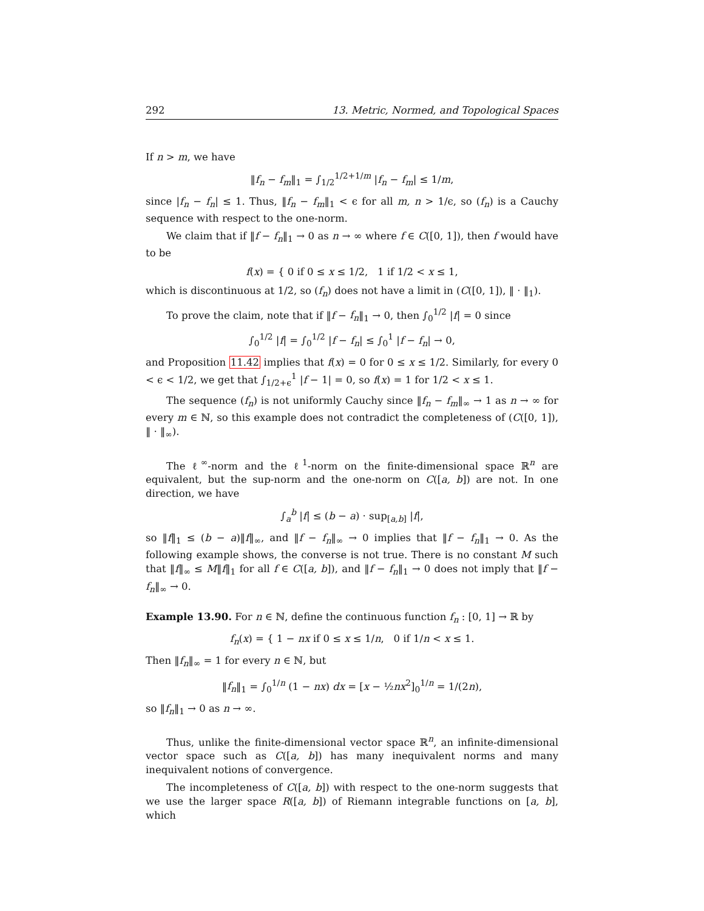292 13. Metric, Normed, and Topological Spaces
If n > m, we have
‖f<sub>n</sub> − f<sub>m</sub>‖<sub>1</sub> = ∫<sub>1/2</sub><sup>1/2+1/m</sup> |f<sub>n</sub> − f<sub>m</sub>| ≤ 1/m,
since |f<sub>n</sub> − f<sub>n</sub>| ≤ 1. Thus, ‖f<sub>n</sub> − f<sub>m</sub>‖<sub>1</sub> < ϵ for all m, n > 1/ϵ, so (f<sub>n</sub>) is a Cauchy sequence with respect to the one-norm.
We claim that if ‖f − f<sub>n</sub>‖<sub>1</sub> → 0 as n → ∞ where f ∈ C([0, 1]), then f would have to be
f(x) = { 0 if 0 ≤ x ≤ 1/2, 1 if 1/2 < x ≤ 1,
which is discontinuous at 1/2, so (f<sub>n</sub>) does not have a limit in (C([0, 1]), ‖ · ‖<sub>1</sub>).
To prove the claim, note that if ‖f − f<sub>n</sub>‖<sub>1</sub> → 0, then ∫<sub>0</sub><sup>1/2</sup> |f| = 0 since
∫<sub>0</sub><sup>1/2</sup> |f| = ∫<sub>0</sub><sup>1/2</sup> |f − f<sub>n</sub>| ≤ ∫<sub>0</sub><sup>1</sup> |f − f<sub>n</sub>| → 0,
and Proposition 11.42 implies that f(x) = 0 for 0 ≤ x ≤ 1/2. Similarly, for every 0 < ϵ < 1/2, we get that ∫<sub>1/2+ϵ</sub><sup>1</sup> |f − 1| = 0, so f(x) = 1 for 1/2 < x ≤ 1.
The sequence (f<sub>n</sub>) is not uniformly Cauchy since ‖f<sub>n</sub> − f<sub>m</sub>‖<sub>∞</sub> → 1 as n → ∞ for every m ∈ ℕ, so this example does not contradict the completeness of (C([0, 1]), ‖ · ‖<sub>∞</sub>).
The ℓ<sup>∞</sup>-norm and the ℓ<sup>1</sup>-norm on the finite-dimensional space ℝ<sup>n</sup> are equivalent, but the sup-norm and the one-norm on C([a, b]) are not. In one direction, we have
∫<sub>a</sub><sup>b</sup> |f| ≤ (b − a) · sup<sub>[a,b]</sub> |f|,
so ‖f‖<sub>1</sub> ≤ (b − a)‖f‖<sub>∞</sub>, and ‖f − f<sub>n</sub>‖<sub>∞</sub> → 0 implies that ‖f − f<sub>n</sub>‖<sub>1</sub> → 0. As the following example shows, the converse is not true. There is no constant M such that ‖f‖<sub>∞</sub> ≤ M‖f‖<sub>1</sub> for all f ∈ C([a, b]), and ‖f − f<sub>n</sub>‖<sub>1</sub> → 0 does not imply that ‖f − f<sub>n</sub>‖<sub>∞</sub> → 0.
Example 13.90. For n ∈ ℕ, define the continuous function f<sub>n</sub> : [0, 1] → ℝ by
f<sub>n</sub>(x) = { 1 − nx if 0 ≤ x ≤ 1/n, 0 if 1/n < x ≤ 1.
Then ‖f<sub>n</sub>‖<sub>∞</sub> = 1 for every n ∈ ℕ, but
‖f<sub>n</sub>‖<sub>1</sub> = ∫<sub>0</sub><sup>1/n</sup> (1 − nx) dx = [x − ½nx<sup>2</sup>]<sub>0</sub><sup>1/n</sup> = 1/(2n),
so ‖f<sub>n</sub>‖<sub>1</sub> → 0 as n → ∞.
Thus, unlike the finite-dimensional vector space ℝ<sup>n</sup>, an infinite-dimensional vector space such as C([a, b]) has many inequivalent norms and many inequivalent notions of convergence.
The incompleteness of C([a, b]) with respect to the one-norm suggests that we use the larger space R([a, b]) of Riemann integrable functions on [a, b], which